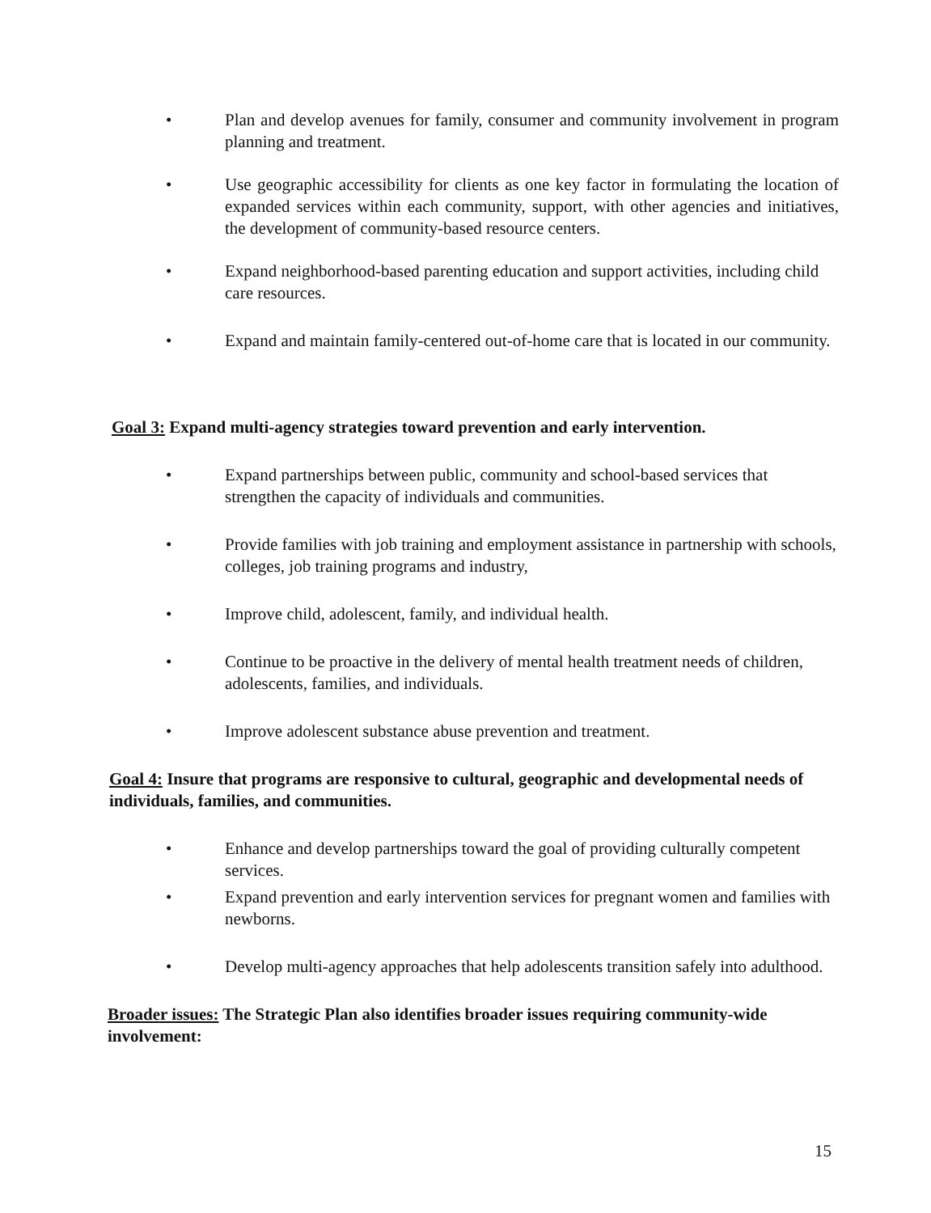• Plan and develop avenues for family, consumer and community involvement in program planning and treatment.
• Use geographic accessibility for clients as one key factor in formulating the location of expanded services within each community, support, with other agencies and initiatives, the development of community-based resource centers.
• Expand neighborhood-based parenting education and support activities, including child care resources.
• Expand and maintain family-centered out-of-home care that is located in our community.
Goal 3: Expand multi-agency strategies toward prevention and early intervention.
• Expand partnerships between public, community and school-based services that strengthen the capacity of individuals and communities.
• Provide families with job training and employment assistance in partnership with schools, colleges, job training programs and industry,
• Improve child, adolescent, family, and individual health.
• Continue to be proactive in the delivery of mental health treatment needs of children, adolescents, families, and individuals.
• Improve adolescent substance abuse prevention and treatment.
Goal 4: Insure that programs are responsive to cultural, geographic and developmental needs of individuals, families, and communities.
• Enhance and develop partnerships toward the goal of providing culturally competent services.
• Expand prevention and early intervention services for pregnant women and families with newborns.
• Develop multi-agency approaches that help adolescents transition safely into adulthood.
Broader issues: The Strategic Plan also identifies broader issues requiring community-wide involvement:
15